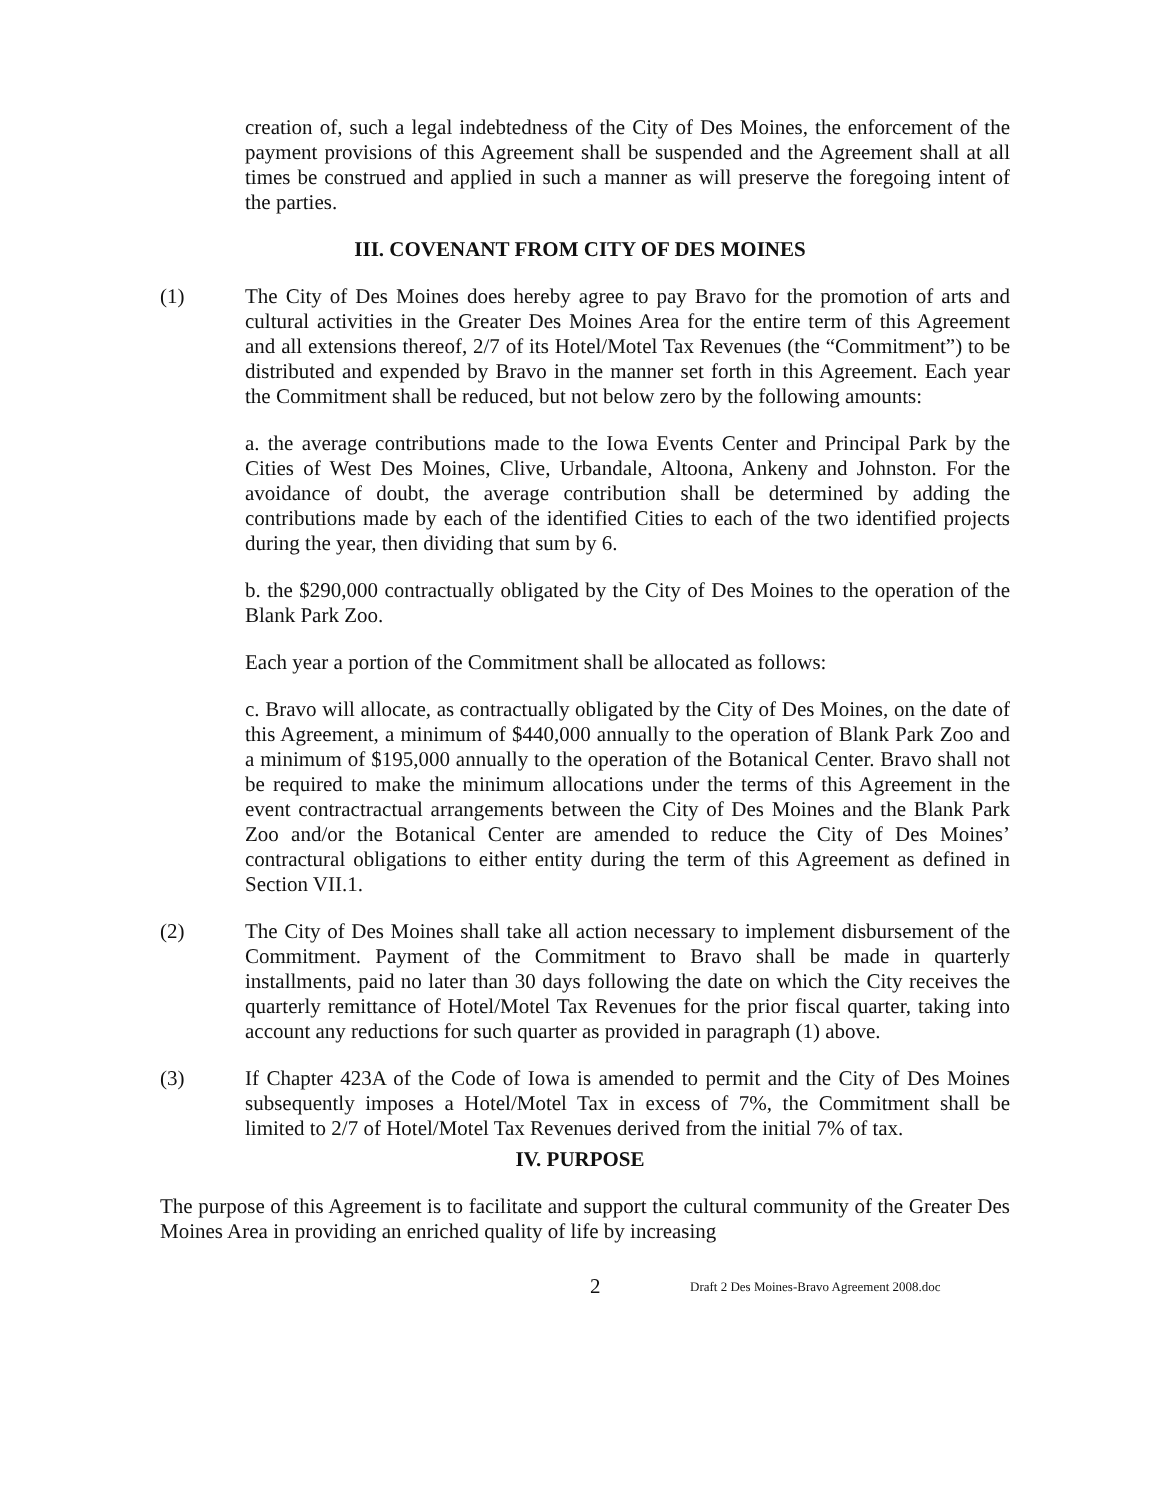creation of, such a legal indebtedness of the City of Des Moines, the enforcement of the payment provisions of this Agreement shall be suspended and the Agreement shall at all times be construed and applied in such a manner as will preserve the foregoing intent of the parties.
III. COVENANT FROM CITY OF DES MOINES
(1) The City of Des Moines does hereby agree to pay Bravo for the promotion of arts and cultural activities in the Greater Des Moines Area for the entire term of this Agreement and all extensions thereof, 2/7 of its Hotel/Motel Tax Revenues (the “Commitment”) to be distributed and expended by Bravo in the manner set forth in this Agreement. Each year the Commitment shall be reduced, but not below zero by the following amounts:
a. the average contributions made to the Iowa Events Center and Principal Park by the Cities of West Des Moines, Clive, Urbandale, Altoona, Ankeny and Johnston. For the avoidance of doubt, the average contribution shall be determined by adding the contributions made by each of the identified Cities to each of the two identified projects during the year, then dividing that sum by 6.
b. the $290,000 contractually obligated by the City of Des Moines to the operation of the Blank Park Zoo.
Each year a portion of the Commitment shall be allocated as follows:
c. Bravo will allocate, as contractually obligated by the City of Des Moines, on the date of this Agreement, a minimum of $440,000 annually to the operation of Blank Park Zoo and a minimum of $195,000 annually to the operation of the Botanical Center. Bravo shall not be required to make the minimum allocations under the terms of this Agreement in the event contractractual arrangements between the City of Des Moines and the Blank Park Zoo and/or the Botanical Center are amended to reduce the City of Des Moines’ contractural obligations to either entity during the term of this Agreement as defined in Section VII.1.
(2) The City of Des Moines shall take all action necessary to implement disbursement of the Commitment. Payment of the Commitment to Bravo shall be made in quarterly installments, paid no later than 30 days following the date on which the City receives the quarterly remittance of Hotel/Motel Tax Revenues for the prior fiscal quarter, taking into account any reductions for such quarter as provided in paragraph (1) above.
(3) If Chapter 423A of the Code of Iowa is amended to permit and the City of Des Moines subsequently imposes a Hotel/Motel Tax in excess of 7%, the Commitment shall be limited to 2/7 of Hotel/Motel Tax Revenues derived from the initial 7% of tax.
IV. PURPOSE
The purpose of this Agreement is to facilitate and support the cultural community of the Greater Des Moines Area in providing an enriched quality of life by increasing
2 Draft 2 Des Moines-Bravo Agreement 2008.doc